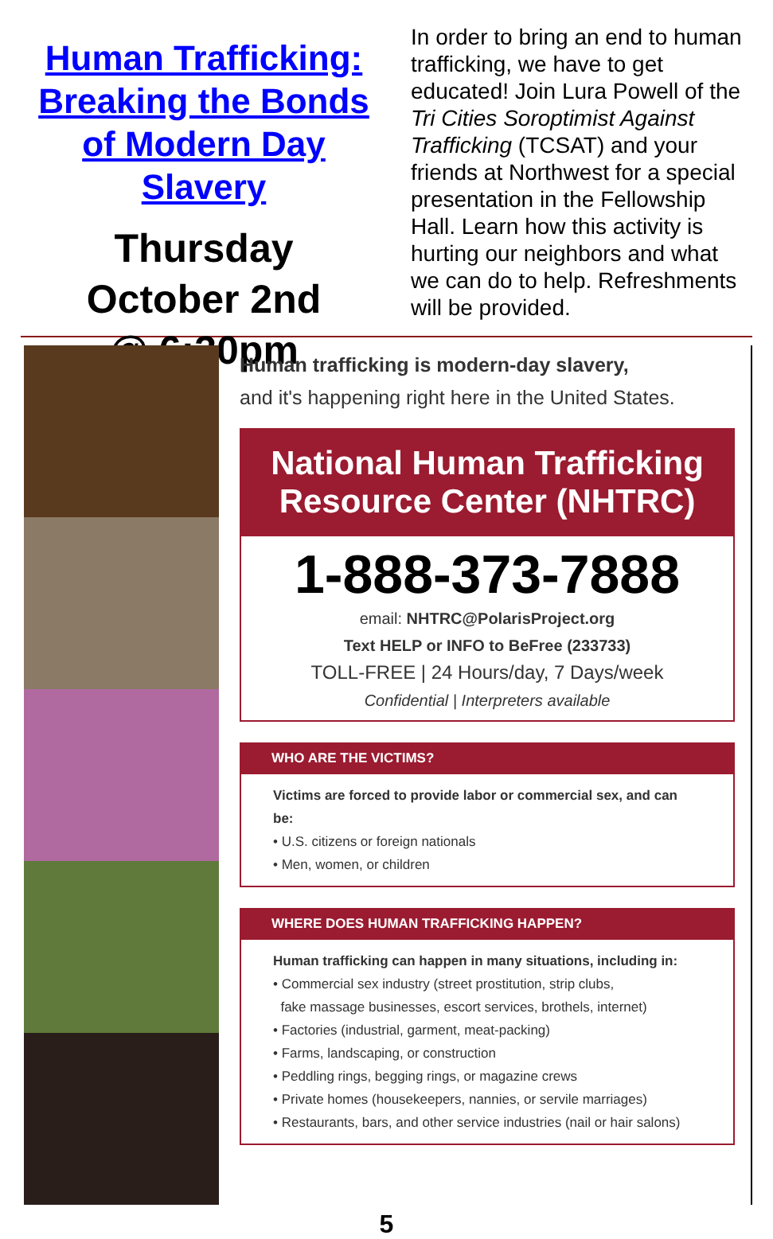Human Trafficking:
Breaking the Bonds
of Modern Day Slavery
Thursday
October 2nd
@ 6:30pm
In order to bring an end to human trafficking, we have to get educated! Join Lura Powell of the Tri Cities Soroptimist Against Trafficking (TCSAT) and your friends at Northwest for a special presentation in the Fellowship Hall. Learn how this activity is hurting our neighbors and what we can do to help. Refreshments will be provided.
Human trafficking is modern-day slavery,
and it's happening right here in the United States.
National Human Trafficking
Resource Center (NHTRC)
1-888-373-7888
email: NHTRC@PolarisProject.org
Text HELP or INFO to BeFree (233733)
TOLL-FREE | 24 Hours/day, 7 Days/week
Confidential | Interpreters available
WHO ARE THE VICTIMS?
Victims are forced to provide labor or commercial sex, and can be:
• U.S. citizens or foreign nationals
• Men, women, or children
WHERE DOES HUMAN TRAFFICKING HAPPEN?
Human trafficking can happen in many situations, including in:
• Commercial sex industry (street prostitution, strip clubs,
fake massage businesses, escort services, brothels, internet)
• Factories (industrial, garment, meat-packing)
• Farms, landscaping, or construction
• Peddling rings, begging rings, or magazine crews
• Private homes (housekeepers, nannies, or servile marriages)
• Restaurants, bars, and other service industries (nail or hair salons)
5